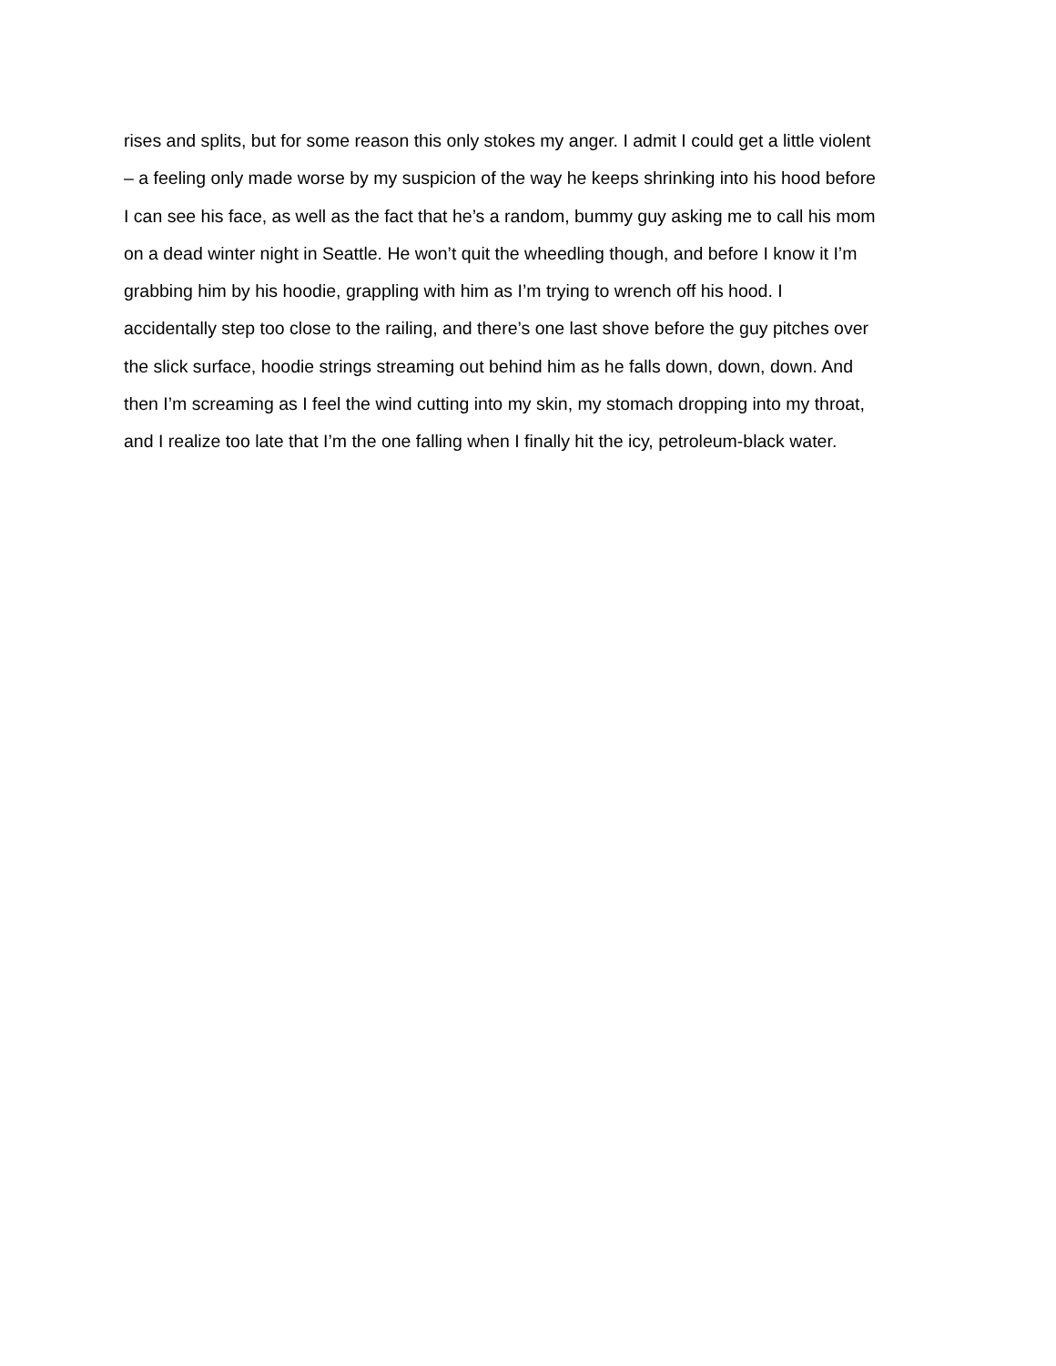rises and splits, but for some reason this only stokes my anger. I admit I could get a little violent
– a feeling only made worse by my suspicion of the way he keeps shrinking into his hood before
I can see his face, as well as the fact that he’s a random, bummy guy asking me to call his mom
on a dead winter night in Seattle. He won’t quit the wheedling though, and before I know it I’m
grabbing him by his hoodie, grappling with him as I’m trying to wrench off his hood. I
accidentally step too close to the railing, and there’s one last shove before the guy pitches over
the slick surface, hoodie strings streaming out behind him as he falls down, down, down. And
then I’m screaming as I feel the wind cutting into my skin, my stomach dropping into my throat,
and I realize too late that I’m the one falling when I finally hit the icy, petroleum-black water.